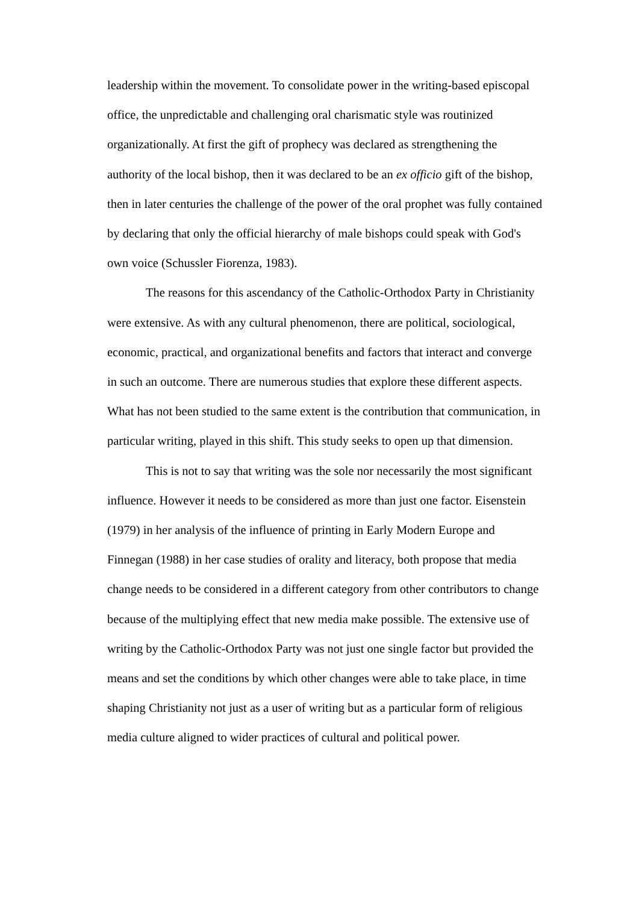leadership within the movement. To consolidate power in the writing-based episcopal office, the unpredictable and challenging oral charismatic style was routinized organizationally. At first the gift of prophecy was declared as strengthening the authority of the local bishop, then it was declared to be an ex officio gift of the bishop, then in later centuries the challenge of the power of the oral prophet was fully contained by declaring that only the official hierarchy of male bishops could speak with God's own voice (Schussler Fiorenza, 1983).
The reasons for this ascendancy of the Catholic-Orthodox Party in Christianity were extensive. As with any cultural phenomenon, there are political, sociological, economic, practical, and organizational benefits and factors that interact and converge in such an outcome. There are numerous studies that explore these different aspects. What has not been studied to the same extent is the contribution that communication, in particular writing, played in this shift. This study seeks to open up that dimension.
This is not to say that writing was the sole nor necessarily the most significant influence. However it needs to be considered as more than just one factor. Eisenstein (1979) in her analysis of the influence of printing in Early Modern Europe and Finnegan (1988) in her case studies of orality and literacy, both propose that media change needs to be considered in a different category from other contributors to change because of the multiplying effect that new media make possible. The extensive use of writing by the Catholic-Orthodox Party was not just one single factor but provided the means and set the conditions by which other changes were able to take place, in time shaping Christianity not just as a user of writing but as a particular form of religious media culture aligned to wider practices of cultural and political power.